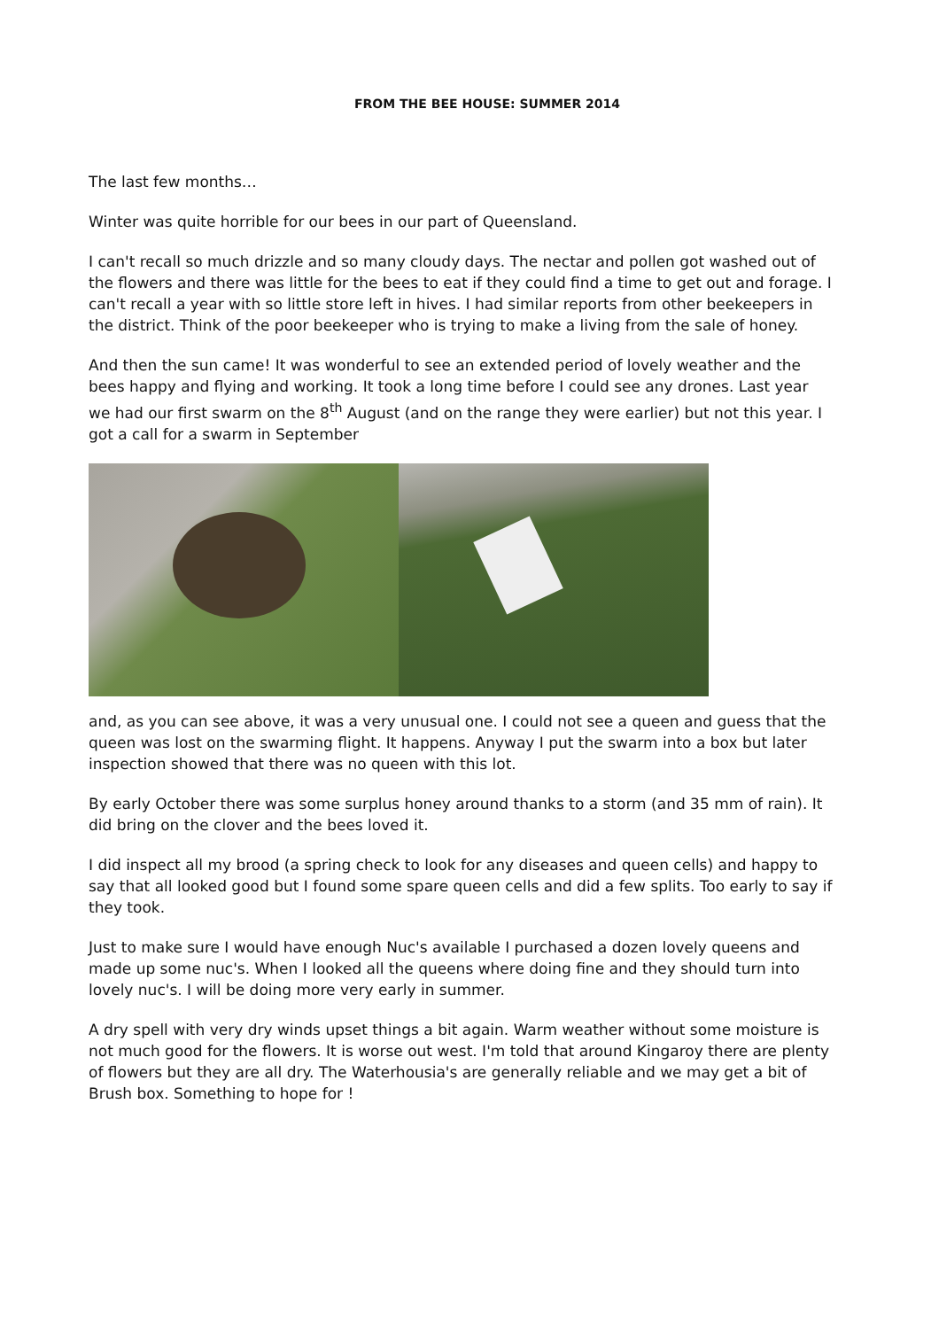FROM THE BEE HOUSE: SUMMER 2014
The last few months…
Winter was quite horrible for our bees in our part of Queensland.
I can't recall so much drizzle and so many cloudy days. The nectar and pollen got washed out of the flowers and there was little for the bees to eat if they could find a time to get out and forage. I can't recall a year with so little store left in hives. I had similar reports from other beekeepers in the district. Think of the poor beekeeper who is trying to make a living from the sale of honey.
And then the sun came! It was wonderful to see an extended period of lovely weather and the bees happy and flying and working. It took a long time before I could see any drones. Last year we had our first swarm on the 8<sup>th</sup> August (and on the range they were earlier) but not this year. I got a call for a swarm in September
and, as you can see above, it was a very unusual one. I could not see a queen and guess that the queen was lost on the swarming flight. It happens. Anyway I put the swarm into a box but later inspection showed that there was no queen with this lot.
By early October there was some surplus honey around thanks to a storm (and 35 mm of rain). It did bring on the clover and the bees loved it.
I did inspect all my brood (a spring check to look for any diseases and queen cells) and happy to say that all looked good but I found some spare queen cells and did a few splits. Too early to say if they took.
Just to make sure I would have enough Nuc's available I purchased a dozen lovely queens and made up some nuc's. When I looked all the queens where doing fine and they should turn into lovely nuc's. I will be doing more very early in summer.
A dry spell with very dry winds upset things a bit again. Warm weather without some moisture is not much good for the flowers. It is worse out west. I'm told that around Kingaroy there are plenty of flowers but they are all dry. The Waterhousia's are generally reliable and we may get a bit of Brush box. Something to hope for !